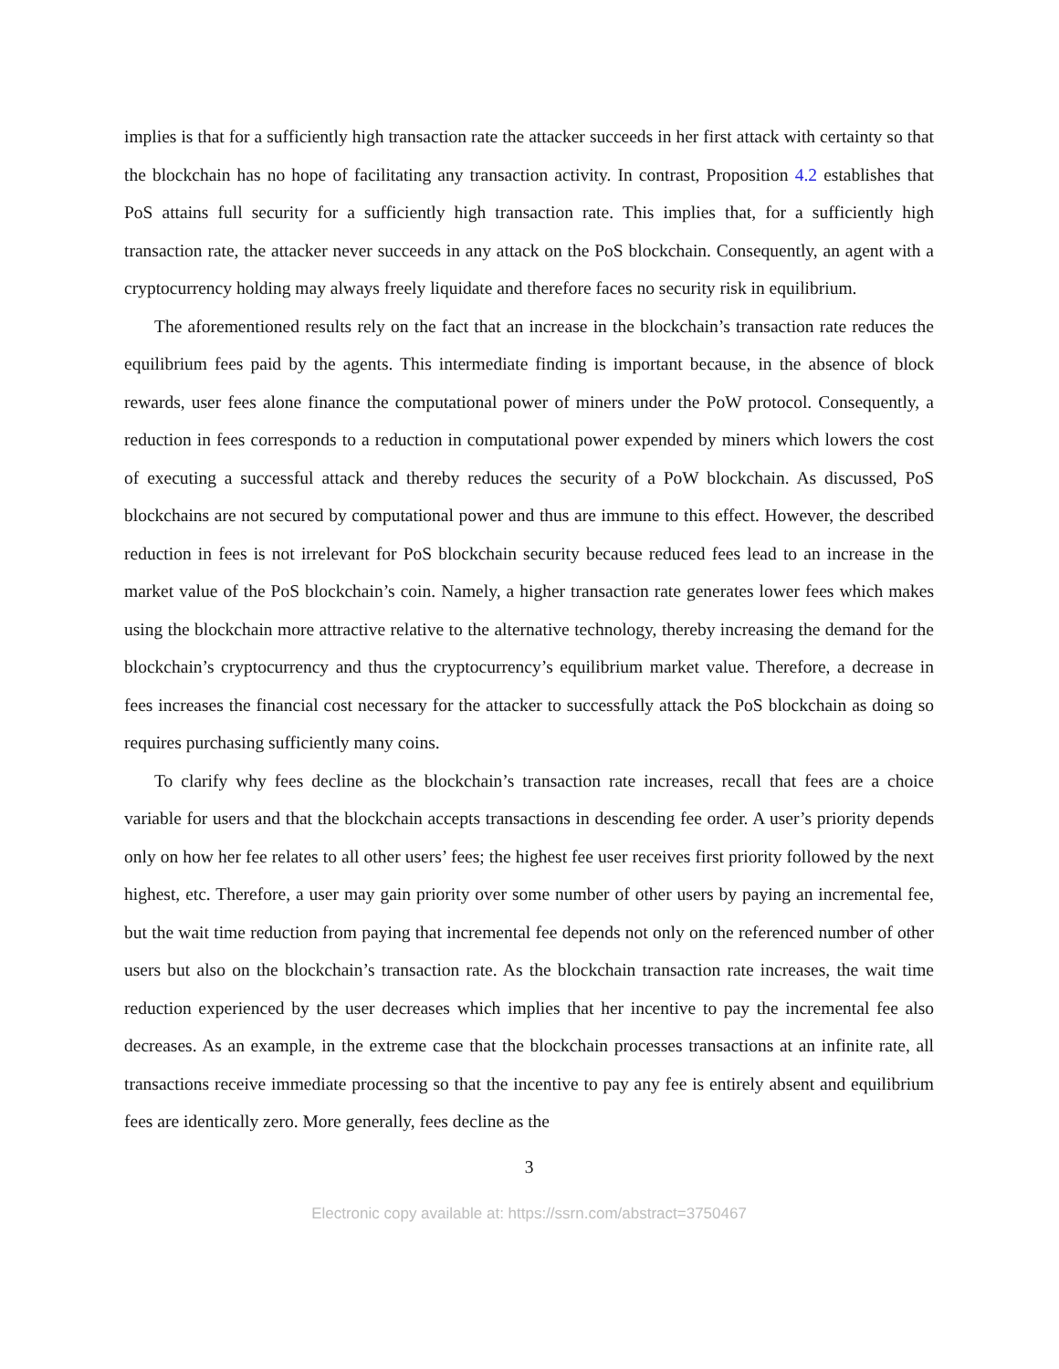implies is that for a sufficiently high transaction rate the attacker succeeds in her first attack with certainty so that the blockchain has no hope of facilitating any transaction activity. In contrast, Proposition 4.2 establishes that PoS attains full security for a sufficiently high transaction rate. This implies that, for a sufficiently high transaction rate, the attacker never succeeds in any attack on the PoS blockchain. Consequently, an agent with a cryptocurrency holding may always freely liquidate and therefore faces no security risk in equilibrium.
The aforementioned results rely on the fact that an increase in the blockchain’s transaction rate reduces the equilibrium fees paid by the agents. This intermediate finding is important because, in the absence of block rewards, user fees alone finance the computational power of miners under the PoW protocol. Consequently, a reduction in fees corresponds to a reduction in computational power expended by miners which lowers the cost of executing a successful attack and thereby reduces the security of a PoW blockchain. As discussed, PoS blockchains are not secured by computational power and thus are immune to this effect. However, the described reduction in fees is not irrelevant for PoS blockchain security because reduced fees lead to an increase in the market value of the PoS blockchain’s coin. Namely, a higher transaction rate generates lower fees which makes using the blockchain more attractive relative to the alternative technology, thereby increasing the demand for the blockchain’s cryptocurrency and thus the cryptocurrency’s equilibrium market value. Therefore, a decrease in fees increases the financial cost necessary for the attacker to successfully attack the PoS blockchain as doing so requires purchasing sufficiently many coins.
To clarify why fees decline as the blockchain’s transaction rate increases, recall that fees are a choice variable for users and that the blockchain accepts transactions in descending fee order. A user’s priority depends only on how her fee relates to all other users’ fees; the highest fee user receives first priority followed by the next highest, etc. Therefore, a user may gain priority over some number of other users by paying an incremental fee, but the wait time reduction from paying that incremental fee depends not only on the referenced number of other users but also on the blockchain’s transaction rate. As the blockchain transaction rate increases, the wait time reduction experienced by the user decreases which implies that her incentive to pay the incremental fee also decreases. As an example, in the extreme case that the blockchain processes transactions at an infinite rate, all transactions receive immediate processing so that the incentive to pay any fee is entirely absent and equilibrium fees are identically zero. More generally, fees decline as the
3
Electronic copy available at: https://ssrn.com/abstract=3750467